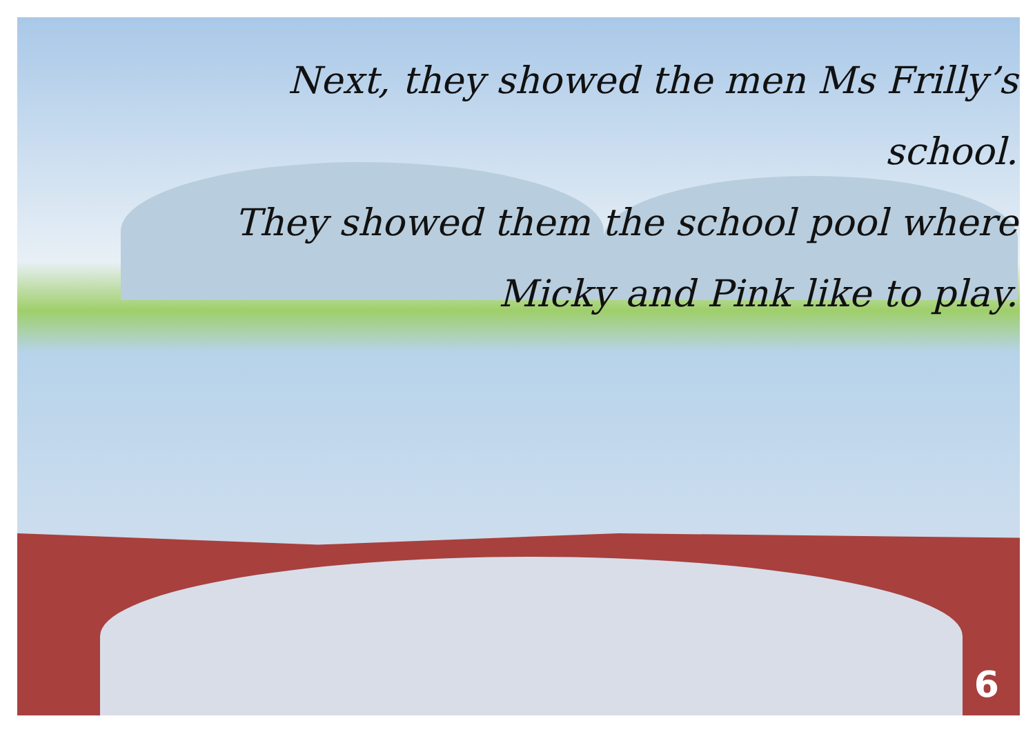Next, they showed the men Ms Frilly’s school.
They showed them the school pool where
Micky and Pink like to play.
6